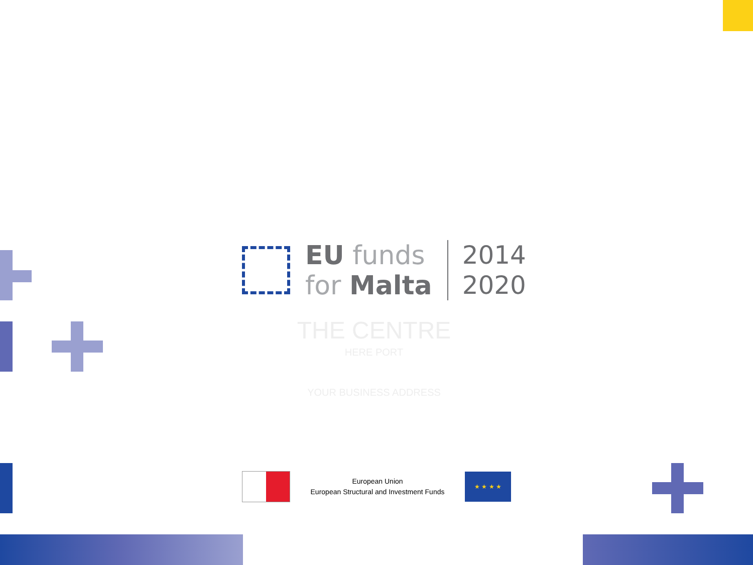EU funds
for Malta
2014
2020
THE CENTRE
HERE PORT
YOUR BUSINESS ADDRESS
European Union
European Structural and Investment Funds
★ ★ ★ ★